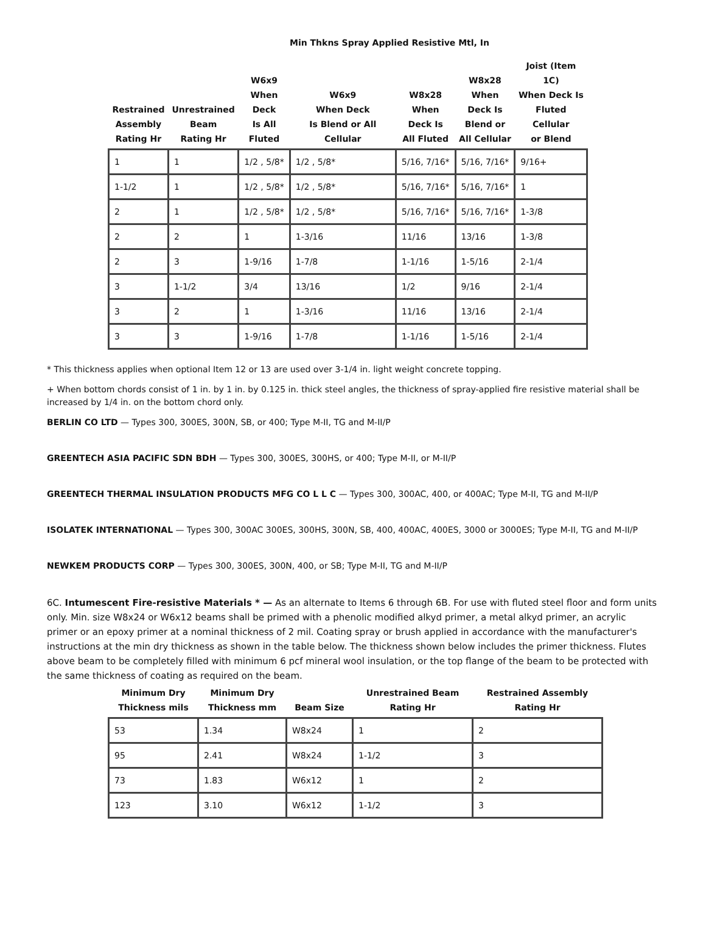Min Thkns Spray Applied Resistive Mtl, In
| Restrained Assembly Rating Hr | Unrestrained Beam Rating Hr | W6x9 When Deck Is All Fluted | W6x9 When Deck Is Blend or All Cellular | W8x28 When Deck Is All Fluted | W8x28 When Deck Is Blend or All Cellular | Joist (Item 1C) When Deck Is Fluted Cellular or Blend |
| --- | --- | --- | --- | --- | --- | --- |
| 1 | 1 | 1/2 , 5/8* | 1/2 , 5/8* | 5/16, 7/16* | 5/16, 7/16* | 9/16+ |
| 1-1/2 | 1 | 1/2 , 5/8* | 1/2 , 5/8* | 5/16, 7/16* | 5/16, 7/16* | 1 |
| 2 | 1 | 1/2 , 5/8* | 1/2 , 5/8* | 5/16, 7/16* | 5/16, 7/16* | 1-3/8 |
| 2 | 2 | 1 | 1-3/16 | 11/16 | 13/16 | 1-3/8 |
| 2 | 3 | 1-9/16 | 1-7/8 | 1-1/16 | 1-5/16 | 2-1/4 |
| 3 | 1-1/2 | 3/4 | 13/16 | 1/2 | 9/16 | 2-1/4 |
| 3 | 2 | 1 | 1-3/16 | 11/16 | 13/16 | 2-1/4 |
| 3 | 3 | 1-9/16 | 1-7/8 | 1-1/16 | 1-5/16 | 2-1/4 |
* This thickness applies when optional Item 12 or 13 are used over 3-1/4 in. light weight concrete topping.
+ When bottom chords consist of 1 in. by 1 in. by 0.125 in. thick steel angles, the thickness of spray-applied fire resistive material shall be increased by 1/4 in. on the bottom chord only.
BERLIN CO LTD — Types 300, 300ES, 300N, SB, or 400; Type M-II, TG and M-II/P
GREENTECH ASIA PACIFIC SDN BDH — Types 300, 300ES, 300HS, or 400; Type M-II, or M-II/P
GREENTECH THERMAL INSULATION PRODUCTS MFG CO L L C — Types 300, 300AC, 400, or 400AC; Type M-II, TG and M-II/P
ISOLATEK INTERNATIONAL — Types 300, 300AC 300ES, 300HS, 300N, SB, 400, 400AC, 400ES, 3000 or 3000ES; Type M-II, TG and M-II/P
NEWKEM PRODUCTS CORP — Types 300, 300ES, 300N, 400, or SB; Type M-II, TG and M-II/P
6C. Intumescent Fire-resistive Materials * — As an alternate to Items 6 through 6B. For use with fluted steel floor and form units only. Min. size W8x24 or W6x12 beams shall be primed with a phenolic modified alkyd primer, a metal alkyd primer, an acrylic primer or an epoxy primer at a nominal thickness of 2 mil. Coating spray or brush applied in accordance with the manufacturer's instructions at the min dry thickness as shown in the table below. The thickness shown below includes the primer thickness. Flutes above beam to be completely filled with minimum 6 pcf mineral wool insulation, or the top flange of the beam to be protected with the same thickness of coating as required on the beam.
| Minimum Dry Thickness mils | Minimum Dry Thickness mm | Beam Size | Unrestrained Beam Rating Hr | Restrained Assembly Rating Hr |
| --- | --- | --- | --- | --- |
| 53 | 1.34 | W8x24 | 1 | 2 |
| 95 | 2.41 | W8x24 | 1-1/2 | 3 |
| 73 | 1.83 | W6x12 | 1 | 2 |
| 123 | 3.10 | W6x12 | 1-1/2 | 3 |